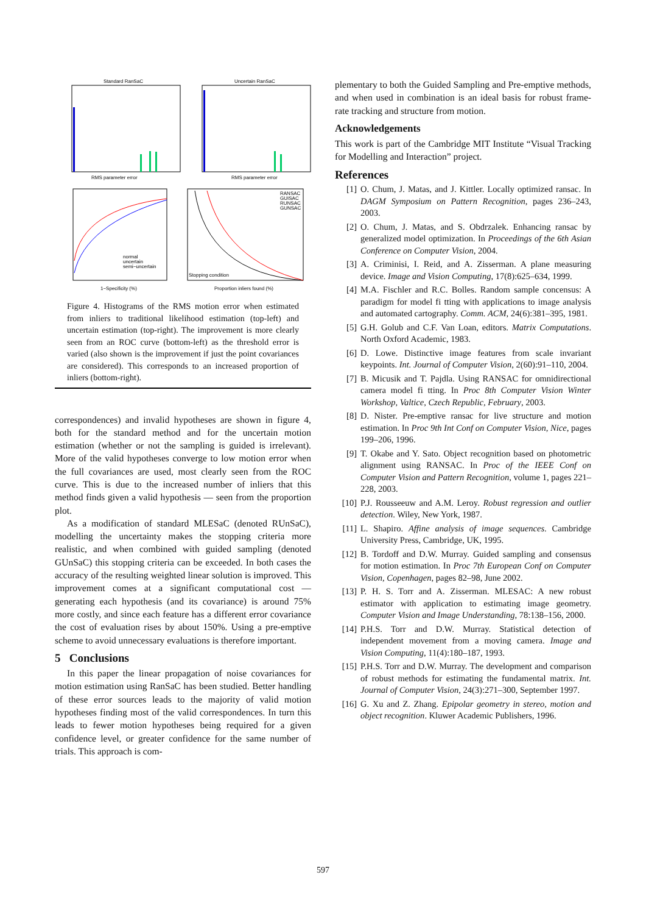Standard RanSaC
Uncertain RanSaC
RMS parameter error
RMS parameter error
1−Specificity (%)
Proportion inliers found (%)
Stopping condition
normal
uncertain
semi−uncertain
RANSAC
GUISAC
RUNSAC
GUNSAC
Figure 4. Histograms of the RMS motion error when estimated from inliers to traditional likelihood estimation (top-left) and uncertain estimation (top-right). The improvement is more clearly seen from an ROC curve (bottom-left) as the threshold error is varied (also shown is the improvement if just the point covariances are considered). This corresponds to an increased proportion of inliers (bottom-right).
correspondences) and invalid hypotheses are shown in figure 4, both for the standard method and for the uncertain motion estimation (whether or not the sampling is guided is irrelevant). More of the valid hypotheses converge to low motion error when the full covariances are used, most clearly seen from the ROC curve. This is due to the increased number of inliers that this method finds given a valid hypothesis — seen from the proportion plot.
As a modification of standard MLESaC (denoted RUnSaC), modelling the uncertainty makes the stopping criteria more realistic, and when combined with guided sampling (denoted GUnSaC) this stopping criteria can be exceeded. In both cases the accuracy of the resulting weighted linear solution is improved. This improvement comes at a significant computational cost — generating each hypothesis (and its covariance) is around 75% more costly, and since each feature has a different error covariance the cost of evaluation rises by about 150%. Using a pre-emptive scheme to avoid unnecessary evaluations is therefore important.
5 Conclusions
In this paper the linear propagation of noise covariances for motion estimation using RanSaC has been studied. Better handling of these error sources leads to the majority of valid motion hypotheses finding most of the valid correspondences. In turn this leads to fewer motion hypotheses being required for a given confidence level, or greater confidence for the same number of trials. This approach is com-
plementary to both the Guided Sampling and Pre-emptive methods, and when used in combination is an ideal basis for robust frame-rate tracking and structure from motion.
Acknowledgements
This work is part of the Cambridge MIT Institute “Visual Tracking for Modelling and Interaction” project.
References
[1] O. Chum, J. Matas, and J. Kittler. Locally optimized ransac. In DAGM Symposium on Pattern Recognition, pages 236–243, 2003.
[2] O. Chum, J. Matas, and S. Obdrzalek. Enhancing ransac by generalized model optimization. In Proceedings of the 6th Asian Conference on Computer Vision, 2004.
[3] A. Criminisi, I. Reid, and A. Zisserman. A plane measuring device. Image and Vision Computing, 17(8):625–634, 1999.
[4] M.A. Fischler and R.C. Bolles. Random sample concensus: A paradigm for model fi tting with applications to image analysis and automated cartography. Comm. ACM, 24(6):381–395, 1981.
[5] G.H. Golub and C.F. Van Loan, editors. Matrix Computations. North Oxford Academic, 1983.
[6] D. Lowe. Distinctive image features from scale invariant keypoints. Int. Journal of Computer Vision, 2(60):91–110, 2004.
[7] B. Micusik and T. Pajdla. Using RANSAC for omnidirectional camera model fi tting. In Proc 8th Computer Vision Winter Workshop, Valtice, Czech Republic, February, 2003.
[8] D. Nister. Pre-emptive ransac for live structure and motion estimation. In Proc 9th Int Conf on Computer Vision, Nice, pages 199–206, 1996.
[9] T. Okabe and Y. Sato. Object recognition based on photometric alignment using RANSAC. In Proc of the IEEE Conf on Computer Vision and Pattern Recognition, volume 1, pages 221–228, 2003.
[10] P.J. Rousseeuw and A.M. Leroy. Robust regression and outlier detection. Wiley, New York, 1987.
[11] L. Shapiro. Affine analysis of image sequences. Cambridge University Press, Cambridge, UK, 1995.
[12] B. Tordoff and D.W. Murray. Guided sampling and consensus for motion estimation. In Proc 7th European Conf on Computer Vision, Copenhagen, pages 82–98, June 2002.
[13] P. H. S. Torr and A. Zisserman. MLESAC: A new robust estimator with application to estimating image geometry. Computer Vision and Image Understanding, 78:138–156, 2000.
[14] P.H.S. Torr and D.W. Murray. Statistical detection of independent movement from a moving camera. Image and Vision Computing, 11(4):180–187, 1993.
[15] P.H.S. Torr and D.W. Murray. The development and comparison of robust methods for estimating the fundamental matrix. Int. Journal of Computer Vision, 24(3):271–300, September 1997.
[16] G. Xu and Z. Zhang. Epipolar geometry in stereo, motion and object recognition. Kluwer Academic Publishers, 1996.
597